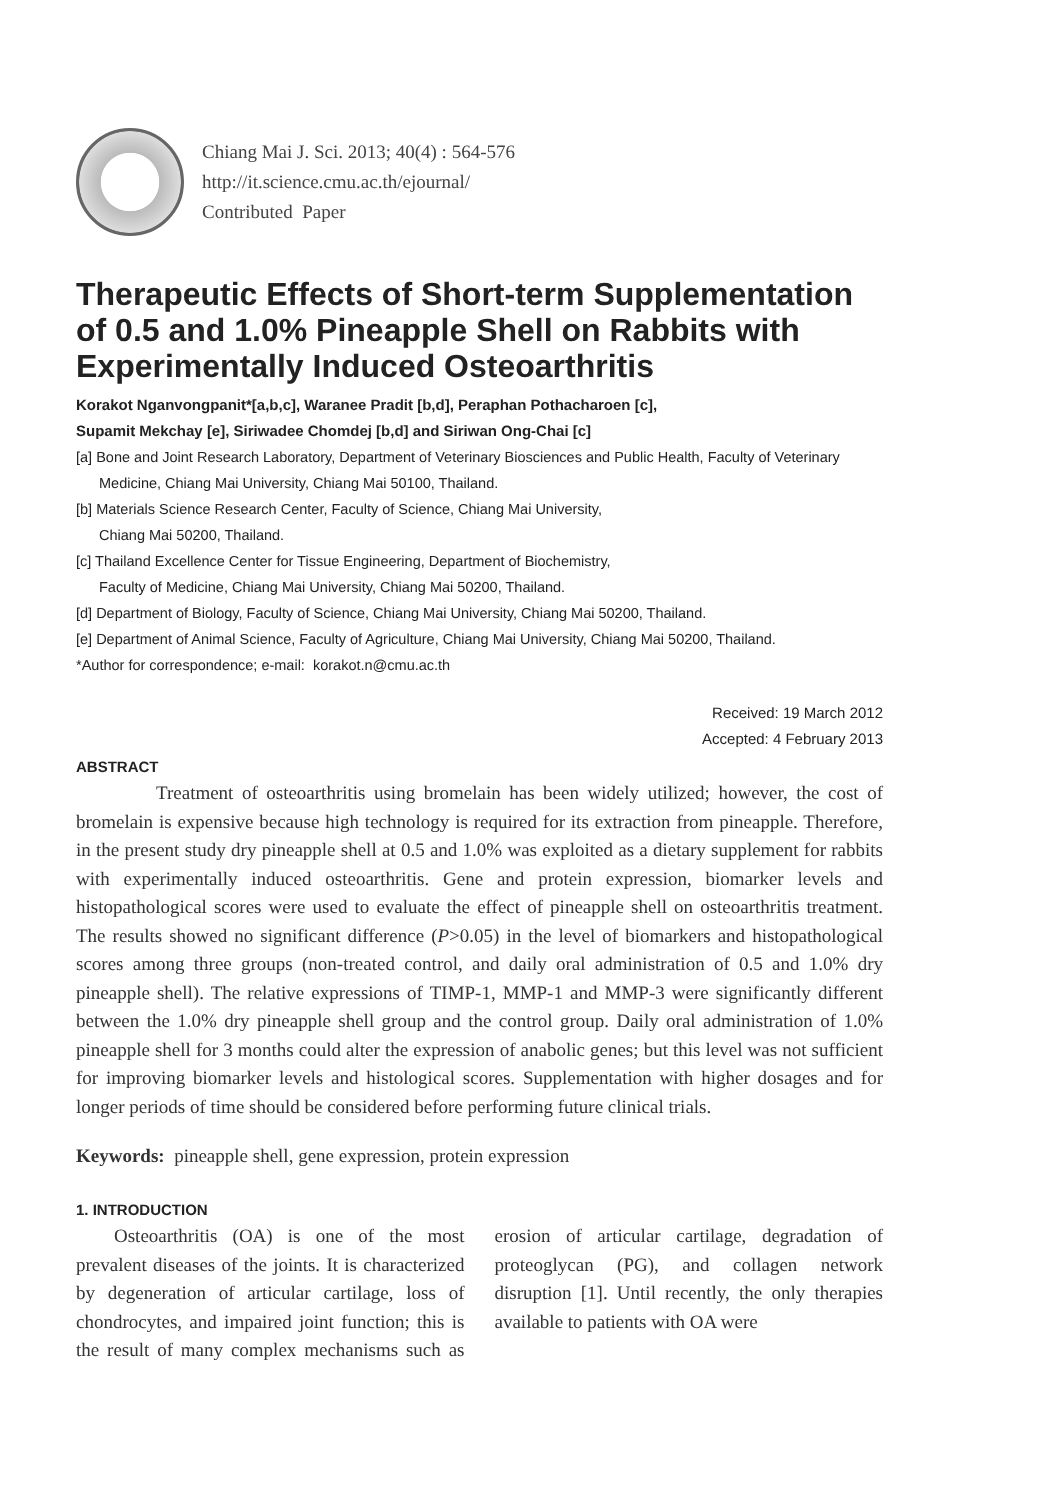Chiang Mai J. Sci. 2013; 40(4) : 564-576
http://it.science.cmu.ac.th/ejournal/
Contributed Paper
Therapeutic Effects of Short-term Supplementation of 0.5 and 1.0% Pineapple Shell on Rabbits with Experimentally Induced Osteoarthritis
Korakot Nganvongpanit*[a,b,c], Waranee Pradit [b,d], Peraphan Pothacharoen [c],
Supamit Mekchay [e], Siriwadee Chomdej [b,d] and Siriwan Ong-Chai [c]
[a] Bone and Joint Research Laboratory, Department of Veterinary Biosciences and Public Health, Faculty of Veterinary Medicine, Chiang Mai University, Chiang Mai 50100, Thailand.
[b] Materials Science Research Center, Faculty of Science, Chiang Mai University,
Chiang Mai 50200, Thailand.
[c] Thailand Excellence Center for Tissue Engineering, Department of Biochemistry,
Faculty of Medicine, Chiang Mai University, Chiang Mai 50200, Thailand.
[d] Department of Biology, Faculty of Science, Chiang Mai University, Chiang Mai 50200, Thailand.
[e] Department of Animal Science, Faculty of Agriculture, Chiang Mai University, Chiang Mai 50200, Thailand.
*Author for correspondence; e-mail: korakot.n@cmu.ac.th
Received: 19 March 2012
Accepted: 4 February 2013
ABSTRACT
Treatment of osteoarthritis using bromelain has been widely utilized; however, the cost of bromelain is expensive because high technology is required for its extraction from pineapple. Therefore, in the present study dry pineapple shell at 0.5 and 1.0% was exploited as a dietary supplement for rabbits with experimentally induced osteoarthritis. Gene and protein expression, biomarker levels and histopathological scores were used to evaluate the effect of pineapple shell on osteoarthritis treatment. The results showed no significant difference (P>0.05) in the level of biomarkers and histopathological scores among three groups (non-treated control, and daily oral administration of 0.5 and 1.0% dry pineapple shell). The relative expressions of TIMP-1, MMP-1 and MMP-3 were significantly different between the 1.0% dry pineapple shell group and the control group. Daily oral administration of 1.0% pineapple shell for 3 months could alter the expression of anabolic genes; but this level was not sufficient for improving biomarker levels and histological scores. Supplementation with higher dosages and for longer periods of time should be considered before performing future clinical trials.
Keywords: pineapple shell, gene expression, protein expression
1. INTRODUCTION
Osteoarthritis (OA) is one of the most prevalent diseases of the joints. It is characterized by degeneration of articular cartilage, loss of chondrocytes, and impaired joint function; this is the result of many complex mechanisms such as erosion of articular cartilage, degradation of proteoglycan (PG), and collagen network disruption [1]. Until recently, the only therapies available to patients with OA were